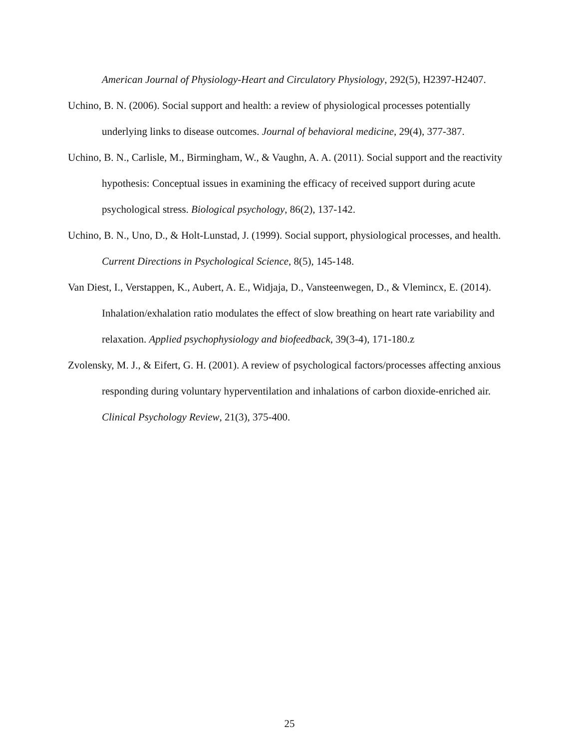American Journal of Physiology-Heart and Circulatory Physiology, 292(5), H2397-H2407.
Uchino, B. N. (2006). Social support and health: a review of physiological processes potentially underlying links to disease outcomes. Journal of behavioral medicine, 29(4), 377-387.
Uchino, B. N., Carlisle, M., Birmingham, W., & Vaughn, A. A. (2011). Social support and the reactivity hypothesis: Conceptual issues in examining the efficacy of received support during acute psychological stress. Biological psychology, 86(2), 137-142.
Uchino, B. N., Uno, D., & Holt-Lunstad, J. (1999). Social support, physiological processes, and health. Current Directions in Psychological Science, 8(5), 145-148.
Van Diest, I., Verstappen, K., Aubert, A. E., Widjaja, D., Vansteenwegen, D., & Vlemincx, E. (2014). Inhalation/exhalation ratio modulates the effect of slow breathing on heart rate variability and relaxation. Applied psychophysiology and biofeedback, 39(3-4), 171-180.z
Zvolensky, M. J., & Eifert, G. H. (2001). A review of psychological factors/processes affecting anxious responding during voluntary hyperventilation and inhalations of carbon dioxide-enriched air. Clinical Psychology Review, 21(3), 375-400.
25